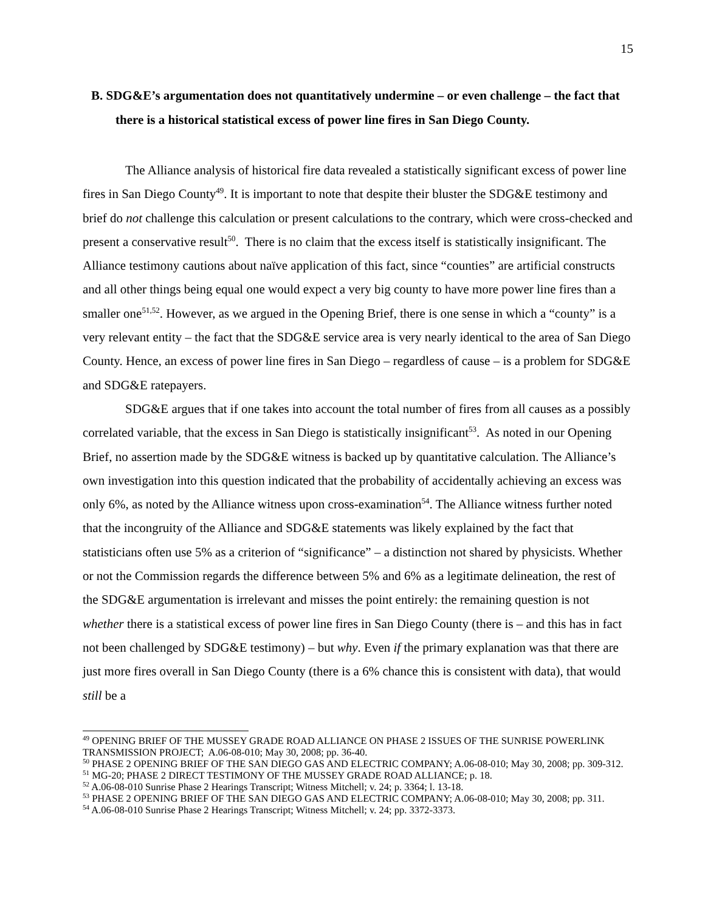15
B. SDG&E’s argumentation does not quantitatively undermine – or even challenge – the fact that there is a historical statistical excess of power line fires in San Diego County.
The Alliance analysis of historical fire data revealed a statistically significant excess of power line fires in San Diego County<sup>49</sup>. It is important to note that despite their bluster the SDG&E testimony and brief do not challenge this calculation or present calculations to the contrary, which were cross-checked and present a conservative result<sup>50</sup>. There is no claim that the excess itself is statistically insignificant. The Alliance testimony cautions about naïve application of this fact, since “counties” are artificial constructs and all other things being equal one would expect a very big county to have more power line fires than a smaller one<sup>51,52</sup>. However, as we argued in the Opening Brief, there is one sense in which a “county” is a very relevant entity – the fact that the SDG&E service area is very nearly identical to the area of San Diego County. Hence, an excess of power line fires in San Diego – regardless of cause – is a problem for SDG&E and SDG&E ratepayers.
SDG&E argues that if one takes into account the total number of fires from all causes as a possibly correlated variable, that the excess in San Diego is statistically insignificant<sup>53</sup>. As noted in our Opening Brief, no assertion made by the SDG&E witness is backed up by quantitative calculation. The Alliance’s own investigation into this question indicated that the probability of accidentally achieving an excess was only 6%, as noted by the Alliance witness upon cross-examination<sup>54</sup>. The Alliance witness further noted that the incongruity of the Alliance and SDG&E statements was likely explained by the fact that statisticians often use 5% as a criterion of “significance” – a distinction not shared by physicists. Whether or not the Commission regards the difference between 5% and 6% as a legitimate delineation, the rest of the SDG&E argumentation is irrelevant and misses the point entirely: the remaining question is not whether there is a statistical excess of power line fires in San Diego County (there is – and this has in fact not been challenged by SDG&E testimony) – but why. Even if the primary explanation was that there are just more fires overall in San Diego County (there is a 6% chance this is consistent with data), that would still be a
<sup>49</sup> OPENING BRIEF OF THE MUSSEY GRADE ROAD ALLIANCE ON PHASE 2 ISSUES OF THE SUNRISE POWERLINK TRANSMISSION PROJECT; A.06-08-010; May 30, 2008; pp. 36-40.
<sup>50</sup> PHASE 2 OPENING BRIEF OF THE SAN DIEGO GAS AND ELECTRIC COMPANY; A.06-08-010; May 30, 2008; pp. 309-312.
<sup>51</sup> MG-20; PHASE 2 DIRECT TESTIMONY OF THE MUSSEY GRADE ROAD ALLIANCE; p. 18.
<sup>52</sup> A.06-08-010 Sunrise Phase 2 Hearings Transcript; Witness Mitchell; v. 24; p. 3364; l. 13-18.
<sup>53</sup> PHASE 2 OPENING BRIEF OF THE SAN DIEGO GAS AND ELECTRIC COMPANY; A.06-08-010; May 30, 2008; pp. 311.
<sup>54</sup> A.06-08-010 Sunrise Phase 2 Hearings Transcript; Witness Mitchell; v. 24; pp. 3372-3373.